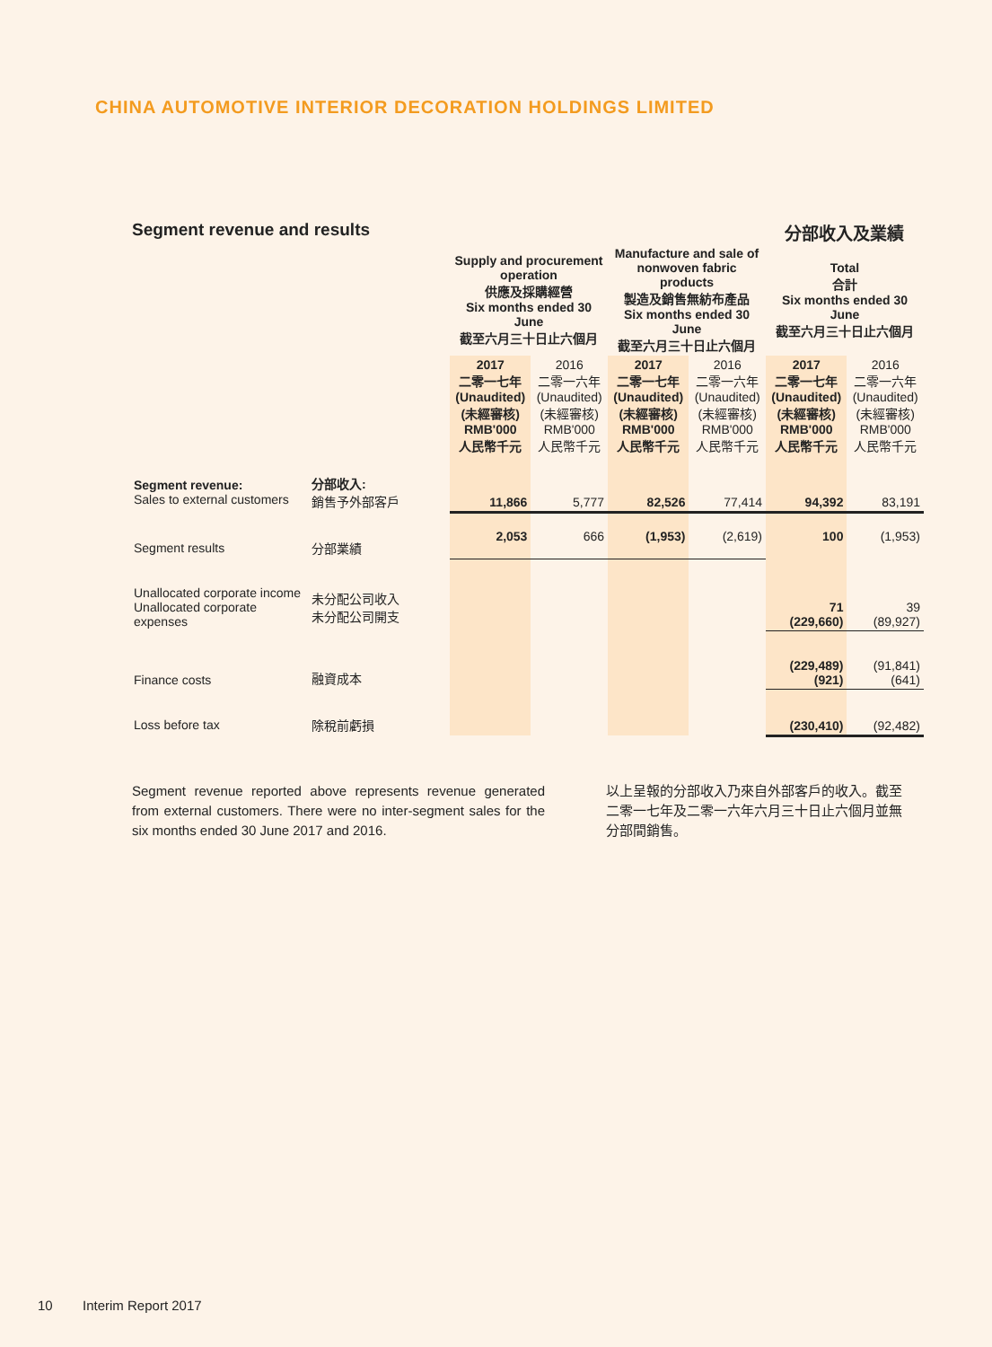CHINA AUTOMOTIVE INTERIOR DECORATION HOLDINGS LIMITED
Segment revenue and results 分部收入及業績
| | | Supply and procurement operation 供應及採購經營 Six months ended 30 June 截至六月三十日止六個月 | | Manufacture and sale of nonwoven fabric products 製造及銷售無紡布產品 Six months ended 30 June 截至六月三十日止六個月 | | Total 合計 Six months ended 30 June 截至六月三十日止六個月 | |
| --- | --- | --- | --- | --- | --- | --- | --- |
| | | 2017 二零一七年 (Unaudited) (未經審核) RMB'000 人民幣千元 | 2016 二零一六年 (Unaudited) (未經審核) RMB'000 人民幣千元 | 2017 二零一七年 (Unaudited) (未經審核) RMB'000 人民幣千元 | 2016 二零一六年 (Unaudited) (未經審核) RMB'000 人民幣千元 | 2017 二零一七年 (Unaudited) (未經審核) RMB'000 人民幣千元 | 2016 二零一六年 (Unaudited) (未經審核) RMB'000 人民幣千元 |
| Segment revenue: Sales to external customers | 分部收入: 銷售予外部客戶 | 11,866 | 5,777 | 82,526 | 77,414 | 94,392 | 83,191 |
| Segment results | 分部業績 | 2,053 | 666 | (1,953) | (2,619) | 100 | (1,953) |
| Unallocated corporate income Unallocated corporate expenses | 未分配公司收入 未分配公司開支 | | | | | 71 (229,660) | 39 (89,927) |
| Finance costs | 融資成本 | | | | | (229,489) (921) | (91,841) (641) |
| Loss before tax | 除稅前虧損 | | | | | (230,410) | (92,482) |
Segment revenue reported above represents revenue generated from external customers. There were no inter-segment sales for the six months ended 30 June 2017 and 2016.
以上呈報的分部收入乃來自外部客戶的收入。截至二零一七年及二零一六年六月三十日止六個月並無分部間銷售。
10 Interim Report 2017